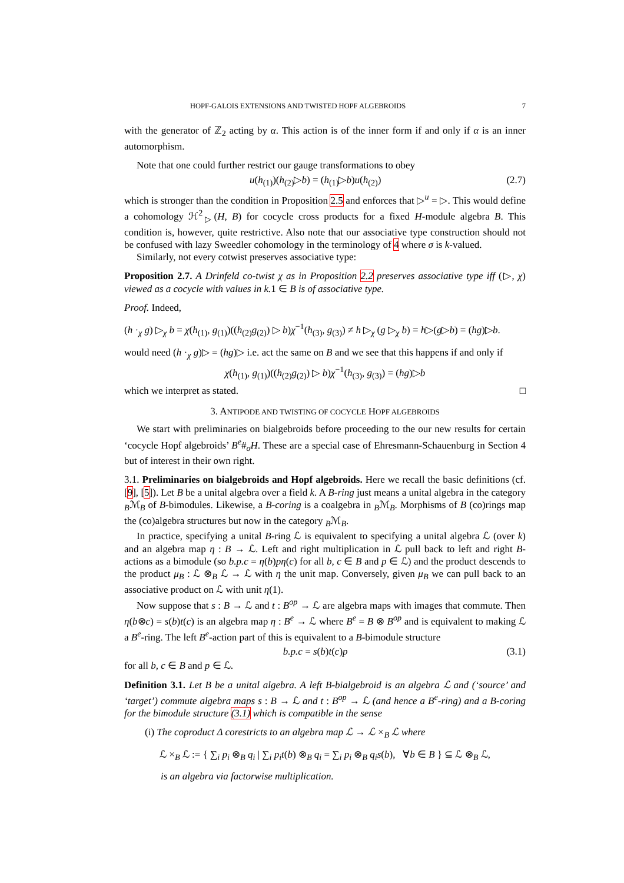HOPF-GALOIS EXTENSIONS AND TWISTED HOPF ALGEBROIDS 7
with the generator of ℤ<sub>2</sub> acting by α. This action is of the inner form if and only if α is an inner automorphism.
Note that one could further restrict our gauge transformations to obey
u(h<sub>(1)</sub>)(h<sub>(2)</sub>▷b) = (h<sub>(1)</sub>▷b)u(h<sub>(2)</sub>) (2.7)
which is stronger than the condition in Proposition 2.5 and enforces that ▷<sup>u</sup> = ▷. This would define a cohomology ℋ<sup>2</sup><sub>▷</sub>(H, B) for cocycle cross products for a fixed H-module algebra B. This condition is, however, quite restrictive. Also note that our associative type construction should not be confused with lazy Sweedler cohomology in the terminology of 4 where σ is k-valued.
Similarly, not every cotwist preserves associative type:
Proposition 2.7. A Drinfeld co-twist χ as in Proposition 2.2 preserves associative type iff (▷, χ) viewed as a cocycle with values in k. 1 ∈ B is of associative type.
Proof. Indeed,
(h ·<sub>χ</sub> g) ▷<sub>χ</sub> b = χ(h<sub>(1)</sub>, g<sub>(1)</sub>)((h<sub>(2)</sub>g<sub>(2)</sub>) ▷ b)χ<sup>−1</sup>(h<sub>(3)</sub>, g<sub>(3)</sub>) ≠ h ▷<sub>χ</sub> (g ▷<sub>χ</sub> b) = h▷(g▷b) = (hg)▷b.
would need (h ·<sub>χ</sub> g)▷ = (hg)▷ i.e. act the same on B and we see that this happens if and only if
χ(h<sub>(1)</sub>, g<sub>(1)</sub>)((h<sub>(2)</sub>g<sub>(2)</sub>) ▷ b)χ<sup>−1</sup>(h<sub>(3)</sub>, g<sub>(3)</sub>) = (hg)▷b
which we interpret as stated. □
3. ANTIPODE AND TWISTING OF COCYCLE HOPF ALGEBROIDS
We start with preliminaries on bialgebroids before proceeding to the our new results for certain ‘cocycle Hopf algebroids’ B<sup>e</sup>#<sub>σ</sub>H. These are a special case of Ehresmann-Schauenburg in Section 4 but of interest in their own right.
3.1. Preliminaries on bialgebroids and Hopf algebroids. Here we recall the basic definitions (cf. [9], [5]). Let B be a unital algebra over a field k. A B-ring just means a unital algebra in the category <sub>B</sub>ℳ<sub>B</sub> of B-bimodules. Likewise, a B-coring is a coalgebra in <sub>B</sub>ℳ<sub>B</sub>. Morphisms of B (co)rings map the (co)algebra structures but now in the category <sub>B</sub>ℳ<sub>B</sub>.
In practice, specifying a unital B-ring ℒ is equivalent to specifying a unital algebra ℒ (over k) and an algebra map η : B → ℒ. Left and right multiplication in ℒ pull back to left and right B-actions as a bimodule (so b.p.c = η(b)pη(c) for all b, c ∈ B and p ∈ ℒ) and the product descends to the product μ<sub>B</sub> : ℒ ⊗<sub>B</sub> ℒ → ℒ with η the unit map. Conversely, given μ<sub>B</sub> we can pull back to an associative product on ℒ with unit η(1).
Now suppose that s : B → ℒ and t : B<sup>op</sup> → ℒ are algebra maps with images that commute. Then η(b⊗c) = s(b)t(c) is an algebra map η : B<sup>e</sup> → ℒ where B<sup>e</sup> = B ⊗ B<sup>op</sup> and is equivalent to making ℒ a B<sup>e</sup>-ring. The left B<sup>e</sup>-action part of this is equivalent to a B-bimodule structure
b.p.c = s(b)t(c)p (3.1)
for all b, c ∈ B and p ∈ ℒ.
Definition 3.1. Let B be a unital algebra. A left B-bialgebroid is an algebra ℒ and (‘source’ and ‘target’) commute algebra maps s : B → ℒ and t : B<sup>op</sup> → ℒ (and hence a B<sup>e</sup>-ring) and a B-coring for the bimodule structure (3.1) which is compatible in the sense
(i) The coproduct Δ corestricts to an algebra map ℒ → ℒ ×<sub>B</sub> ℒ where
ℒ ×<sub>B</sub> ℒ := { ∑<sub>i</sub> p<sub>i</sub> ⊗<sub>B</sub> q<sub>i</sub> | ∑<sub>i</sub> p<sub>i</sub>t(b) ⊗<sub>B</sub> q<sub>i</sub> = ∑<sub>i</sub> p<sub>i</sub> ⊗<sub>B</sub> q<sub>i</sub>s(b), ∀b ∈ B } ⊆ ℒ ⊗<sub>B</sub> ℒ,
is an algebra via factorwise multiplication.